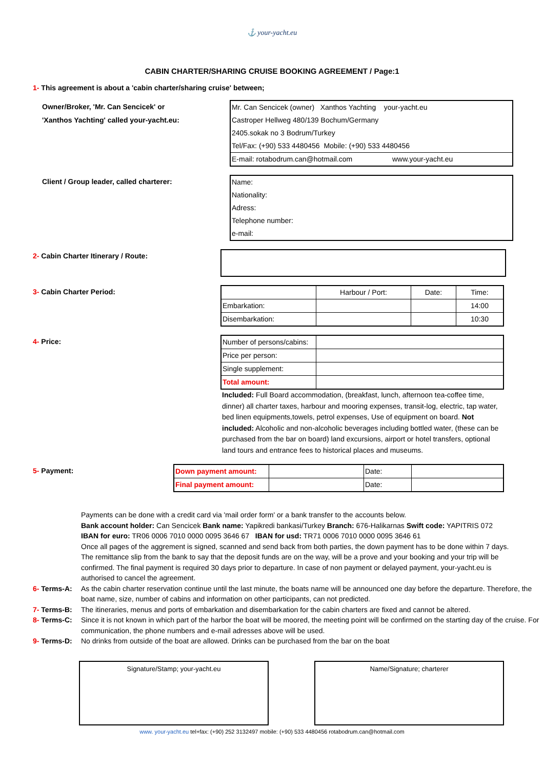⚓ your-yacht.eu
CABIN CHARTER/SHARING CRUISE BOOKING AGREEMENT / Page:1
1- This agreement is about a 'cabin charter/sharing cruise' between;
Owner/Broker, 'Mr. Can Sencicek' or
'Xanthos Yachting' called your-yacht.eu:
| Mr. Can Sencicek (owner) Xanthos Yachting your-yacht.eu |
| Castroper Hellweg 480/139 Bochum/Germany |
| 2405.sokak no 3 Bodrum/Turkey |
| Tel/Fax: (+90) 533 4480456 Mobile: (+90) 533 4480456 |
| E-mail: rotabodrum.can@hotmail.com www.your-yacht.eu |
Client / Group leader, called charterer:
| Name: |
| Nationality: |
| Adress: |
| Telephone number: |
| e-mail: |
2- Cabin Charter Itinerary / Route:
3- Cabin Charter Period:
| | Harbour / Port: | Date: | Time: |
| Embarkation: | | | 14:00 |
| Disembarkation: | | | 10:30 |
4- Price:
| Number of persons/cabins: | |
| Price per person: | |
| Single supplement: | |
| Total amount: | |
Included: Full Board accommodation, (breakfast, lunch, afternoon tea-coffee time, dinner) all charter taxes, harbour and mooring expenses, transit-log, electric, tap water, bed linen equipments,towels, petrol expenses, Use of equipment on board. Not included: Alcoholic and non-alcoholic beverages including bottled water, (these can be purchased from the bar on board) land excursions, airport or hotel transfers, optional land tours and entrance fees to historical places and museums.
5- Payment:
| Down payment amount: | | Date: | |
| Final payment amount: | | Date: | |
Payments can be done with a credit card via 'mail order form' or a bank transfer to the accounts below.
Bank account holder: Can Sencicek Bank name: Yapikredi bankasi/Turkey Branch: 676-Halikarnas Swift code: YAPITRIS 072
IBAN for euro: TR06 0006 7010 0000 0095 3646 67 IBAN for usd: TR71 0006 7010 0000 0095 3646 61
Once all pages of the aggrement is signed, scanned and send back from both parties, the down payment has to be done within 7 days. The remittance slip from the bank to say that the deposit funds are on the way, will be a prove and your booking and your trip will be confirmed. The final payment is required 30 days prior to departure. In case of non payment or delayed payment, your-yacht.eu is authorised to cancel the agreement.
6- Terms-A: As the cabin charter reservation continue until the last minute, the boats name will be announced one day before the departure. Therefore, the boat name, size, number of cabins and information on other participants, can not predicted.
7- Terms-B: The itineraries, menus and ports of embarkation and disembarkation for the cabin charters are fixed and cannot be altered.
8- Terms-C: Since it is not known in which part of the harbor the boat will be moored, the meeting point will be confirmed on the starting day of the cruise. For communication, the phone numbers and e-mail adresses above will be used.
9- Terms-D: No drinks from outside of the boat are allowed. Drinks can be purchased from the bar on the boat
Signature/Stamp; your-yacht.eu Name/Signature; charterer
www. your-yacht.eu tel+fax: (+90) 252 3132497 mobile: (+90) 533 4480456 rotabodrum.can@hotmail.com